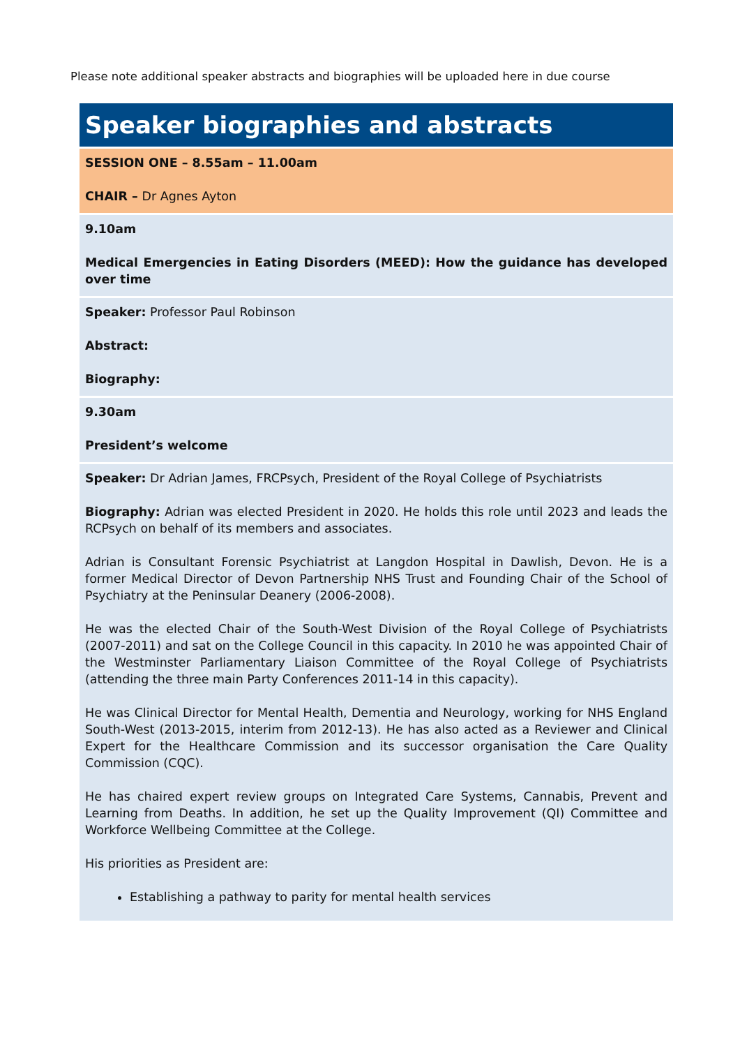Please note additional speaker abstracts and biographies will be uploaded here in due course
| Speaker biographies and abstracts |
| SESSION ONE – 8.55am – 11.00am CHAIR – Dr Agnes Ayton |
| 9.10am Medical Emergencies in Eating Disorders (MEED): How the guidance has developed over time |
| Speaker: Professor Paul Robinson Abstract: Biography: |
| 9.30am President’s welcome |
| Speaker: Dr Adrian James, FRCPsych, President of the Royal College of Psychiatrists Biography: Adrian was elected President in 2020. He holds this role until 2023 and leads the RCPsych on behalf of its members and associates. Adrian is Consultant Forensic Psychiatrist at Langdon Hospital in Dawlish, Devon. He is a former Medical Director of Devon Partnership NHS Trust and Founding Chair of the School of Psychiatry at the Peninsular Deanery (2006-2008). He was the elected Chair of the South-West Division of the Royal College of Psychiatrists (2007-2011) and sat on the College Council in this capacity. In 2010 he was appointed Chair of the Westminster Parliamentary Liaison Committee of the Royal College of Psychiatrists (attending the three main Party Conferences 2011-14 in this capacity). He was Clinical Director for Mental Health, Dementia and Neurology, working for NHS England South-West (2013-2015, interim from 2012-13). He has also acted as a Reviewer and Clinical Expert for the Healthcare Commission and its successor organisation the Care Quality Commission (CQC). He has chaired expert review groups on Integrated Care Systems, Cannabis, Prevent and Learning from Deaths. In addition, he set up the Quality Improvement (QI) Committee and Workforce Wellbeing Committee at the College. His priorities as President are: Establishing a pathway to parity for mental health services |